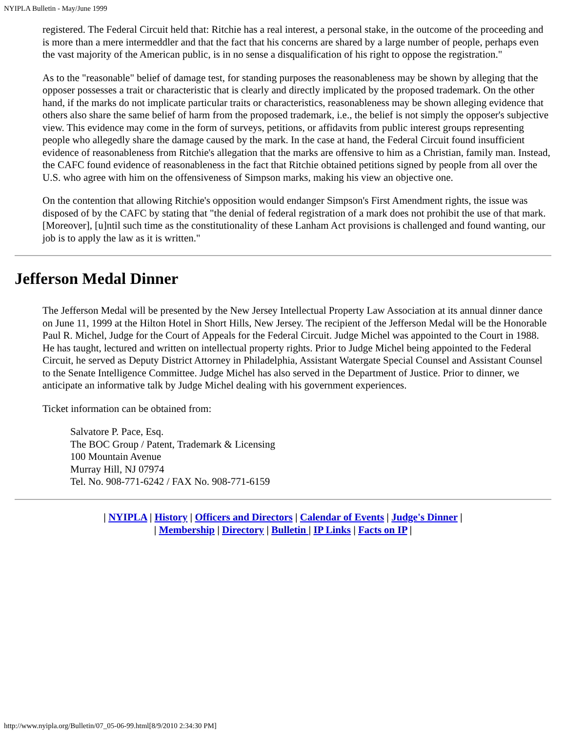NYIPLA Bulletin - May/June 1999
registered. The Federal Circuit held that: Ritchie has a real interest, a personal stake, in the outcome of the proceeding and is more than a mere intermeddler and that the fact that his concerns are shared by a large number of people, perhaps even the vast majority of the American public, is in no sense a disqualification of his right to oppose the registration."
As to the "reasonable" belief of damage test, for standing purposes the reasonableness may be shown by alleging that the opposer possesses a trait or characteristic that is clearly and directly implicated by the proposed trademark. On the other hand, if the marks do not implicate particular traits or characteristics, reasonableness may be shown alleging evidence that others also share the same belief of harm from the proposed trademark, i.e., the belief is not simply the opposer's subjective view. This evidence may come in the form of surveys, petitions, or affidavits from public interest groups representing people who allegedly share the damage caused by the mark. In the case at hand, the Federal Circuit found insufficient evidence of reasonableness from Ritchie's allegation that the marks are offensive to him as a Christian, family man. Instead, the CAFC found evidence of reasonableness in the fact that Ritchie obtained petitions signed by people from all over the U.S. who agree with him on the offensiveness of Simpson marks, making his view an objective one.
On the contention that allowing Ritchie's opposition would endanger Simpson's First Amendment rights, the issue was disposed of by the CAFC by stating that "the denial of federal registration of a mark does not prohibit the use of that mark. [Moreover], [u]ntil such time as the constitutionality of these Lanham Act provisions is challenged and found wanting, our job is to apply the law as it is written."
Jefferson Medal Dinner
The Jefferson Medal will be presented by the New Jersey Intellectual Property Law Association at its annual dinner dance on June 11, 1999 at the Hilton Hotel in Short Hills, New Jersey. The recipient of the Jefferson Medal will be the Honorable Paul R. Michel, Judge for the Court of Appeals for the Federal Circuit. Judge Michel was appointed to the Court in 1988. He has taught, lectured and written on intellectual property rights. Prior to Judge Michel being appointed to the Federal Circuit, he served as Deputy District Attorney in Philadelphia, Assistant Watergate Special Counsel and Assistant Counsel to the Senate Intelligence Committee. Judge Michel has also served in the Department of Justice. Prior to dinner, we anticipate an informative talk by Judge Michel dealing with his government experiences.
Ticket information can be obtained from:
Salvatore P. Pace, Esq.
The BOC Group / Patent, Trademark & Licensing
100 Mountain Avenue
Murray Hill, NJ 07974
Tel. No. 908-771-6242 / FAX No. 908-771-6159
| NYIPLA | History | Officers and Directors | Calendar of Events | Judge's Dinner |
| Membership | Directory | Bulletin | IP Links | Facts on IP |
http://www.nyipla.org/Bulletin/07_05-06-99.html[8/9/2010 2:34:30 PM]